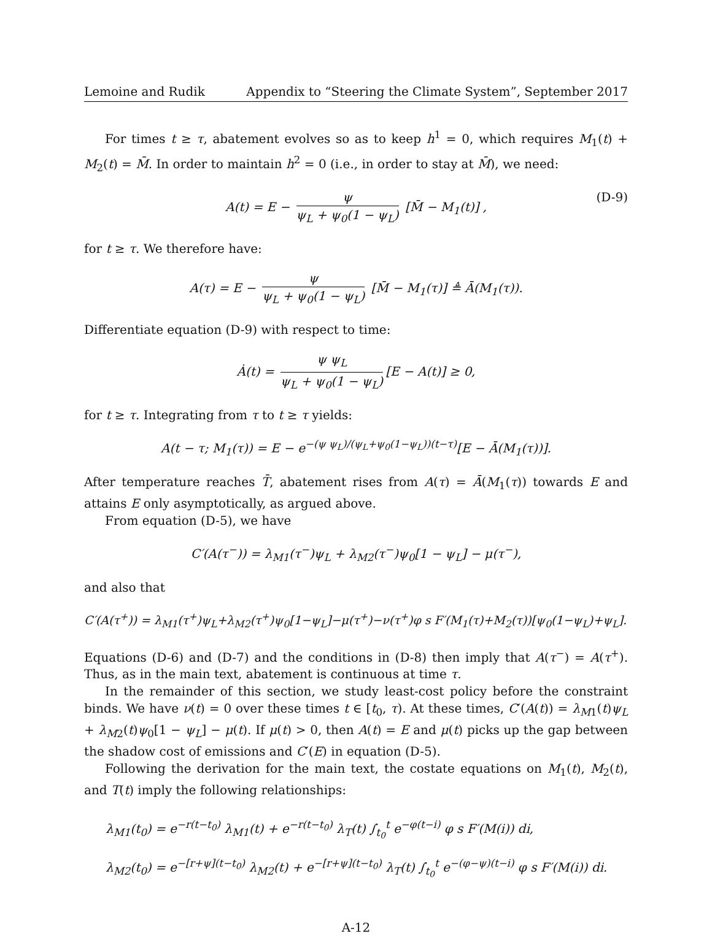Lemoine and Rudik Appendix to “Steering the Climate System”, September 2017
For times t ≥ τ, abatement evolves so as to keep h<sup>1</sup> = 0, which requires M<sub>1</sub>(t) + M<sub>2</sub>(t) = M̄. In order to maintain h<sup>2</sup> = 0 (i.e., in order to stay at M̄), we need:
A(t) = E − ψ ψ<sub>L</sub> + ψ<sub>0</sub>(1 − ψ<sub>L</sub>) [M̄ − M<sub>1</sub>(t)] , (D-9)
for t ≥ τ. We therefore have:
A(τ) = E − ψ ψ<sub>L</sub> + ψ<sub>0</sub>(1 − ψ<sub>L</sub>) [M̄ − M<sub>1</sub>(τ)] ≜ Ā(M<sub>1</sub>(τ)).
Differentiate equation (D-9) with respect to time:
Ȧ(t) = ψ ψ<sub>L</sub> ψ<sub>L</sub> + ψ<sub>0</sub>(1 − ψ<sub>L</sub>) [E − A(t)] ≥ 0,
for t ≥ τ. Integrating from τ to t ≥ τ yields:
A(t − τ; M<sub>1</sub>(τ)) = E − e<sup>−(ψ ψ<sub>L</sub>)/(ψ<sub>L</sub>+ψ<sub>0</sub>(1−ψ<sub>L</sub>))(t−τ)</sup>[E − Ā(M<sub>1</sub>(τ))].
After temperature reaches T̄, abatement rises from A(τ) = Ā(M<sub>1</sub>(τ)) towards E and attains E only asymptotically, as argued above.
From equation (D-5), we have
C′(A(τ<sup>−</sup>)) = λ<sub>M1</sub>(τ<sup>−</sup>)ψ<sub>L</sub> + λ<sub>M2</sub>(τ<sup>−</sup>)ψ<sub>0</sub>[1 − ψ<sub>L</sub>] − μ(τ<sup>−</sup>),
and also that
C′(A(τ<sup>+</sup>)) = λ<sub>M1</sub>(τ<sup>+</sup>)ψ<sub>L</sub>+λ<sub>M2</sub>(τ<sup>+</sup>)ψ<sub>0</sub>[1−ψ<sub>L</sub>]−μ(τ<sup>+</sup>)−ν(τ<sup>+</sup>)φ s F′(M<sub>1</sub>(τ)+M<sub>2</sub>(τ))[ψ<sub>0</sub>(1−ψ<sub>L</sub>)+ψ<sub>L</sub>].
Equations (D-6) and (D-7) and the conditions in (D-8) then imply that A(τ<sup>−</sup>) = A(τ<sup>+</sup>). Thus, as in the main text, abatement is continuous at time τ.
In the remainder of this section, we study least-cost policy before the constraint binds. We have ν(t) = 0 over these times t ∈ [t<sub>0</sub>, τ). At these times, C′(A(t)) = λ<sub>M1</sub>(t)ψ<sub>L</sub> + λ<sub>M2</sub>(t)ψ<sub>0</sub>[1 − ψ<sub>L</sub>] − μ(t). If μ(t) > 0, then A(t) = E and μ(t) picks up the gap between the shadow cost of emissions and C′(E) in equation (D-5).
Following the derivation for the main text, the costate equations on M<sub>1</sub>(t), M<sub>2</sub>(t), and T(t) imply the following relationships:
λ<sub>M1</sub>(t<sub>0</sub>) = e<sup>−r(t−t<sub>0</sub>)</sup> λ<sub>M1</sub>(t) + e<sup>−r(t−t<sub>0</sub>)</sup> λ<sub>T</sub>(t) ∫<sub>t<sub>0</sub></sub><sup>t</sup> e<sup>−φ(t−i)</sup> φ s F′(M(i)) di,
λ<sub>M2</sub>(t<sub>0</sub>) = e<sup>−[r+ψ](t−t<sub>0</sub>)</sup> λ<sub>M2</sub>(t) + e<sup>−[r+ψ](t−t<sub>0</sub>)</sup> λ<sub>T</sub>(t) ∫<sub>t<sub>0</sub></sub><sup>t</sup> e<sup>−(φ−ψ)(t−i)</sup> φ s F′(M(i)) di.
A-12